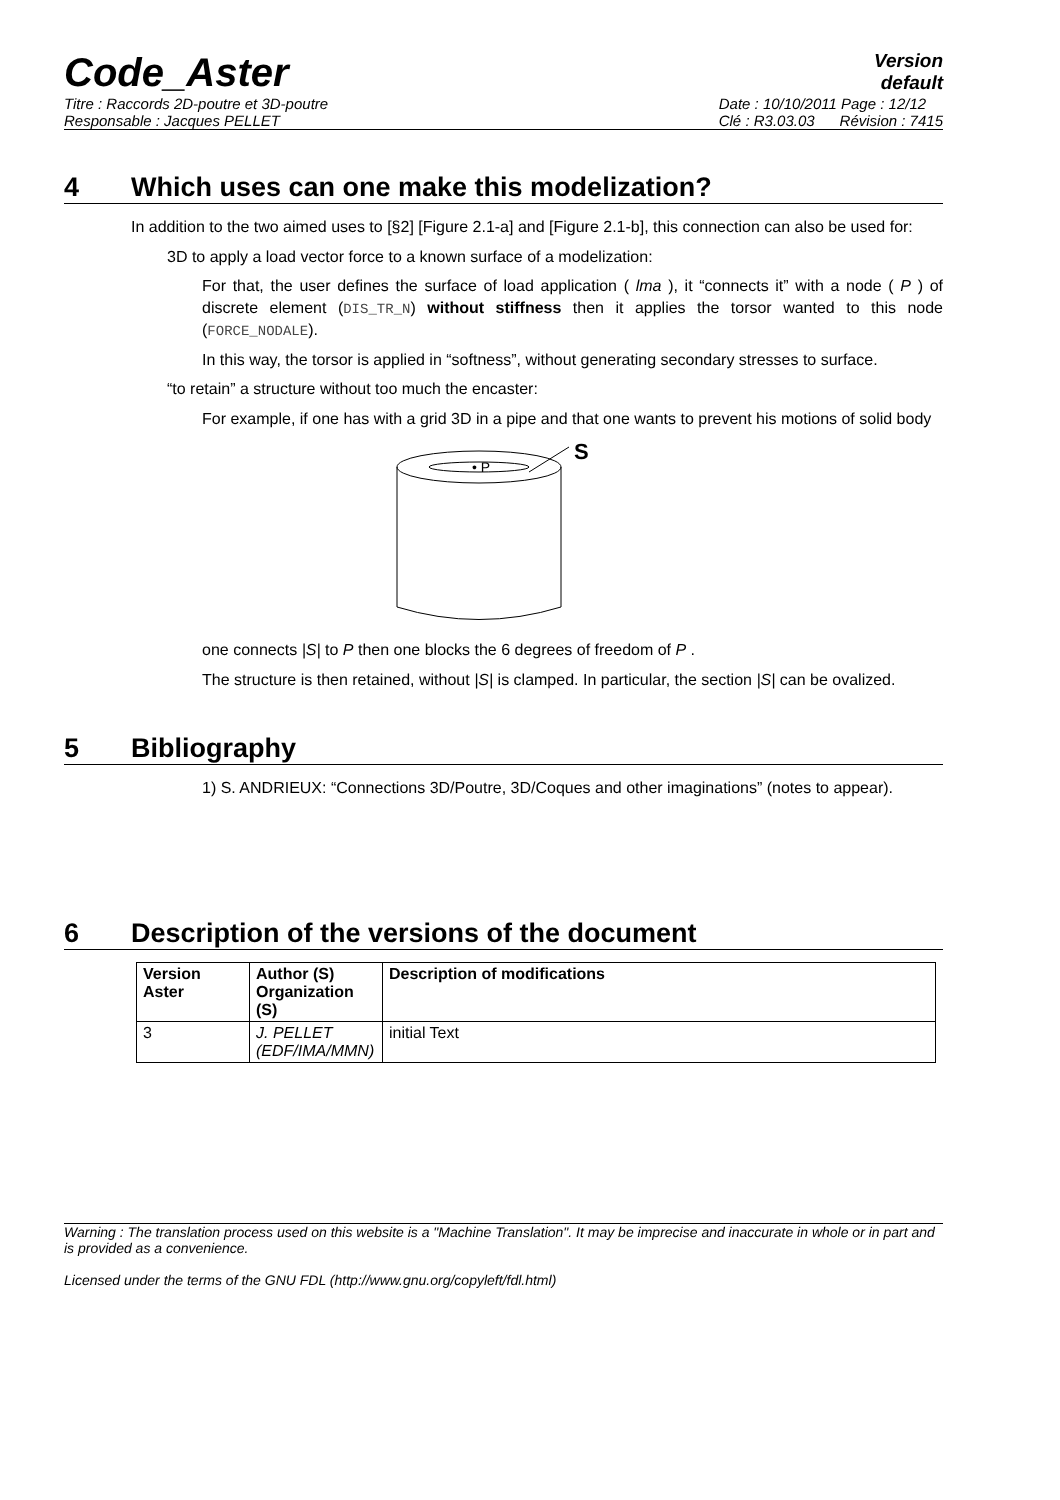Code_Aster
Version
default
Titre : Raccords 2D-poutre et 3D-poutre
Responsable : Jacques PELLET
Date : 10/10/2011 Page : 12/12
Clé : R3.03.03 Révision : 7415
4 Which uses can one make this modelization?
In addition to the two aimed uses to [§2] [Figure 2.1-a] and [Figure 2.1-b], this connection can also be used for:
3D to apply a load vector force to a known surface of a modelization:
For that, the user defines the surface of load application ( lma ), it “connects it” with a node ( P ) of discrete element (DIS_TR_N) without stiffness then it applies the torsor wanted to this node (FORCE_NODALE).
In this way, the torsor is applied in “softness”, without generating secondary stresses to surface.
“to retain” a structure without too much the encaster:
For example, if one has with a grid 3D in a pipe and that one wants to prevent his motions of solid body
• P
S
one connects |S| to P then one blocks the 6 degrees of freedom of P .
The structure is then retained, without |S| is clamped. In particular, the section |S| can be ovalized.
5 Bibliography
1) S. ANDRIEUX: “Connections 3D/Poutre, 3D/Coques and other imaginations” (notes to appear).
6 Description of the versions of the document
| Version Aster | Author (S) Organization (S) | Description of modifications |
| --- | --- | --- |
| 3 | J. PELLET (EDF/IMA/MMN) | initial Text |
Warning : The translation process used on this website is a "Machine Translation". It may be imprecise and inaccurate in whole or in part and is provided as a convenience.
Licensed under the terms of the GNU FDL (http://www.gnu.org/copyleft/fdl.html)